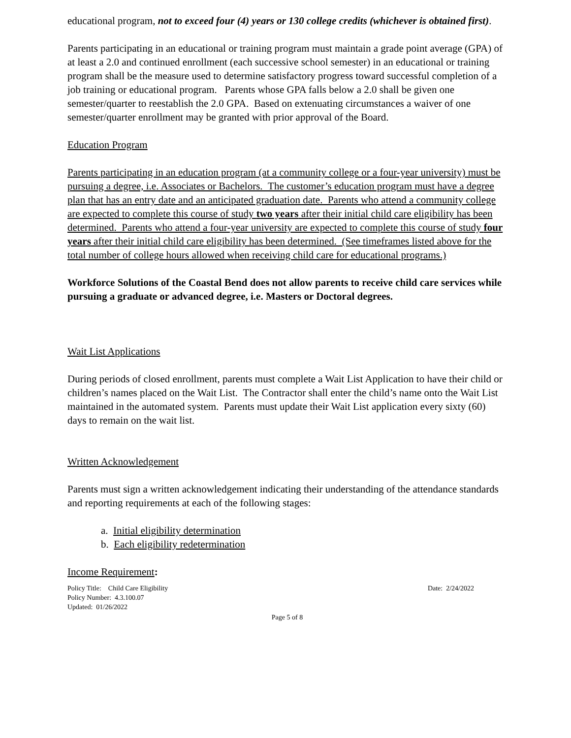educational program, not to exceed four (4) years or 130 college credits (whichever is obtained first).
Parents participating in an educational or training program must maintain a grade point average (GPA) of at least a 2.0 and continued enrollment (each successive school semester) in an educational or training program shall be the measure used to determine satisfactory progress toward successful completion of a job training or educational program. Parents whose GPA falls below a 2.0 shall be given one semester/quarter to reestablish the 2.0 GPA. Based on extenuating circumstances a waiver of one semester/quarter enrollment may be granted with prior approval of the Board.
Education Program
Parents participating in an education program (at a community college or a four-year university) must be pursuing a degree, i.e. Associates or Bachelors. The customer’s education program must have a degree plan that has an entry date and an anticipated graduation date. Parents who attend a community college are expected to complete this course of study two years after their initial child care eligibility has been determined. Parents who attend a four-year university are expected to complete this course of study four years after their initial child care eligibility has been determined. (See timeframes listed above for the total number of college hours allowed when receiving child care for educational programs.)
Workforce Solutions of the Coastal Bend does not allow parents to receive child care services while pursuing a graduate or advanced degree, i.e. Masters or Doctoral degrees.
Wait List Applications
During periods of closed enrollment, parents must complete a Wait List Application to have their child or children’s names placed on the Wait List. The Contractor shall enter the child’s name onto the Wait List maintained in the automated system. Parents must update their Wait List application every sixty (60) days to remain on the wait list.
Written Acknowledgement
Parents must sign a written acknowledgement indicating their understanding of the attendance standards and reporting requirements at each of the following stages:
a. Initial eligibility determination
b. Each eligibility redetermination
Income Requirement:
Policy Title: Child Care Eligibility Date: 2/24/2022
Policy Number: 4.3.100.07
Updated: 01/26/2022
Page 5 of 8